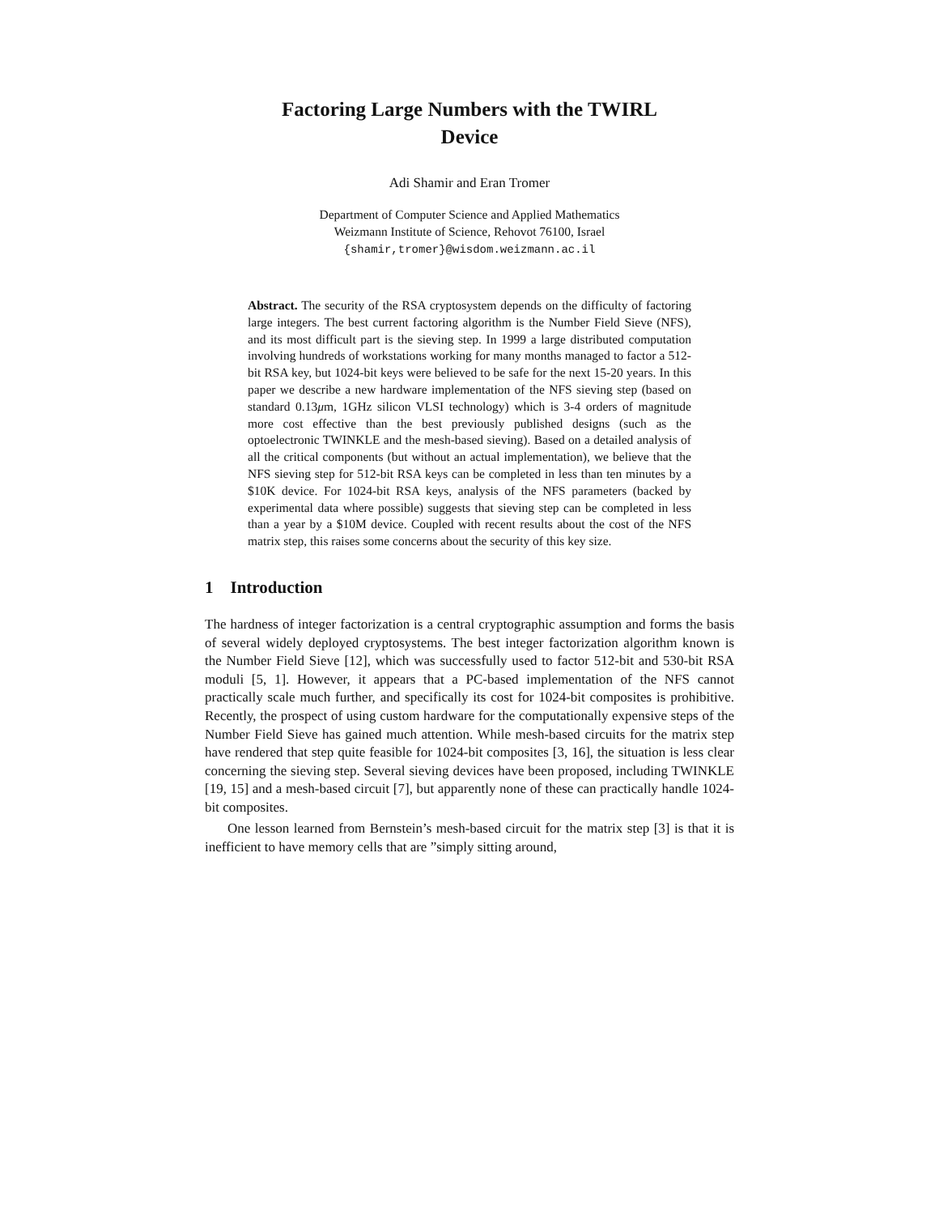Factoring Large Numbers with the TWIRL
Device
Adi Shamir and Eran Tromer
Department of Computer Science and Applied Mathematics
Weizmann Institute of Science, Rehovot 76100, Israel
{shamir,tromer}@wisdom.weizmann.ac.il
Abstract. The security of the RSA cryptosystem depends on the difficulty of factoring large integers. The best current factoring algorithm is the Number Field Sieve (NFS), and its most difficult part is the sieving step. In 1999 a large distributed computation involving hundreds of workstations working for many months managed to factor a 512-bit RSA key, but 1024-bit keys were believed to be safe for the next 15-20 years. In this paper we describe a new hardware implementation of the NFS sieving step (based on standard 0.13μm, 1GHz silicon VLSI technology) which is 3-4 orders of magnitude more cost effective than the best previously published designs (such as the optoelectronic TWINKLE and the mesh-based sieving). Based on a detailed analysis of all the critical components (but without an actual implementation), we believe that the NFS sieving step for 512-bit RSA keys can be completed in less than ten minutes by a $10K device. For 1024-bit RSA keys, analysis of the NFS parameters (backed by experimental data where possible) suggests that sieving step can be completed in less than a year by a $10M device. Coupled with recent results about the cost of the NFS matrix step, this raises some concerns about the security of this key size.
1 Introduction
The hardness of integer factorization is a central cryptographic assumption and forms the basis of several widely deployed cryptosystems. The best integer factorization algorithm known is the Number Field Sieve [12], which was successfully used to factor 512-bit and 530-bit RSA moduli [5, 1]. However, it appears that a PC-based implementation of the NFS cannot practically scale much further, and specifically its cost for 1024-bit composites is prohibitive. Recently, the prospect of using custom hardware for the computationally expensive steps of the Number Field Sieve has gained much attention. While mesh-based circuits for the matrix step have rendered that step quite feasible for 1024-bit composites [3, 16], the situation is less clear concerning the sieving step. Several sieving devices have been proposed, including TWINKLE [19, 15] and a mesh-based circuit [7], but apparently none of these can practically handle 1024-bit composites.
One lesson learned from Bernstein’s mesh-based circuit for the matrix step [3] is that it is inefficient to have memory cells that are ”simply sitting around,